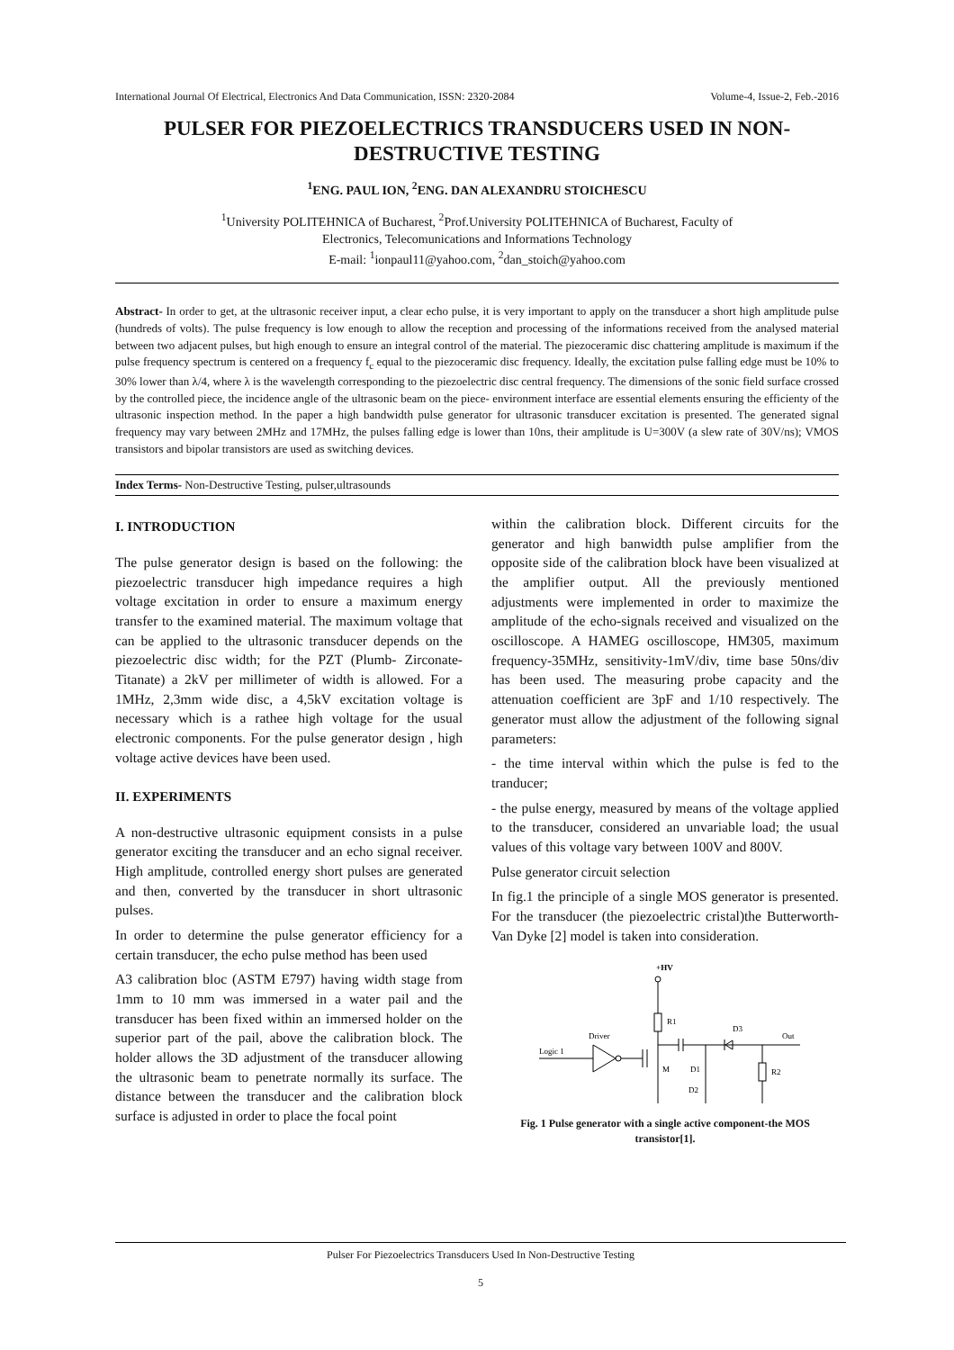International Journal Of Electrical, Electronics And Data Communication, ISSN: 2320-2084 Volume-4, Issue-2, Feb.-2016
PULSER FOR PIEZOELECTRICS TRANSDUCERS USED IN NON-DESTRUCTIVE TESTING
<sup>1</sup> ENG. PAUL ION, <sup>2</sup>ENG. DAN ALEXANDRU STOICHESCU
<sup>1</sup> University POLITEHNICA of Bucharest, <sup>2</sup>Prof.University POLITEHNICA of Bucharest, Faculty of
Electronics, Telecomunications and Informations Technology
E-mail: <sup>1</sup>ionpaul11@yahoo.com, <sup>2</sup>dan_stoich@yahoo.com
Abstract- In order to get, at the ultrasonic receiver input, a clear echo pulse, it is very important to apply on the transducer a short high amplitude pulse (hundreds of volts). The pulse frequency is low enough to allow the reception and processing of the informations received from the analysed material between two adjacent pulses, but high enough to ensure an integral control of the material. The piezoceramic disc chattering amplitude is maximum if the pulse frequency spectrum is centered on a frequency f<sub>c</sub> equal to the piezoceramic disc frequency. Ideally, the excitation pulse falling edge must be 10% to 30% lower than λ/4, where λ is the wavelength corresponding to the piezoelectric disc central frequency. The dimensions of the sonic field surface crossed by the controlled piece, the incidence angle of the ultrasonic beam on the piece- environment interface are essential elements ensuring the efficienty of the ultrasonic inspection method. In the paper a high bandwidth pulse generator for ultrasonic transducer excitation is presented. The generated signal frequency may vary between 2MHz and 17MHz, the pulses falling edge is lower than 10ns, their amplitude is U=300V (a slew rate of 30V/ns); VMOS transistors and bipolar transistors are used as switching devices.
Index Terms- Non-Destructive Testing, pulser,ultrasounds
I. INTRODUCTION
The pulse generator design is based on the following: the piezoelectric transducer high impedance requires a high voltage excitation in order to ensure a maximum energy transfer to the examined material. The maximum voltage that can be applied to the ultrasonic transducer depends on the piezoelectric disc width; for the PZT (Plumb- Zirconate-Titanate) a 2kV per millimeter of width is allowed. For a 1MHz, 2,3mm wide disc, a 4,5kV excitation voltage is necessary which is a rathee high voltage for the usual electronic components. For the pulse generator design , high voltage active devices have been used.
II. EXPERIMENTS
A non-destructive ultrasonic equipment consists in a pulse generator exciting the transducer and an echo signal receiver. High amplitude, controlled energy short pulses are generated and then, converted by the transducer in short ultrasonic pulses.
In order to determine the pulse generator efficiency for a certain transducer, the echo pulse method has been used
A3 calibration bloc (ASTM E797) having width stage from 1mm to 10 mm was immersed in a water pail and the transducer has been fixed within an immersed holder on the superior part of the pail, above the calibration block. The holder allows the 3D adjustment of the transducer allowing the ultrasonic beam to penetrate normally its surface. The distance between the transducer and the calibration block surface is adjusted in order to place the focal point
within the calibration block. Different circuits for the generator and high banwidth pulse amplifier from the opposite side of the calibration block have been visualized at the amplifier output. All the previously mentioned adjustments were implemented in order to maximize the amplitude of the echo-signals received and visualized on the oscilloscope. A HAMEG oscilloscope, HM305, maximum frequency-35MHz, sensitivity-1mV/div, time base 50ns/div has been used. The measuring probe capacity and the attenuation coefficient are 3pF and 1/10 respectively. The generator must allow the adjustment of the following signal parameters:
- the time interval within which the pulse is fed to the tranducer;
- the pulse energy, measured by means of the voltage applied to the transducer, considered an unvariable load; the usual values of this voltage vary between 100V and 800V.
Pulse generator circuit selection
In fig.1 the principle of a single MOS generator is presented. For the transducer (the piezoelectric cristal)the Butterworth-Van Dyke [2] model is taken into consideration.
+HV
R1
Out
D3
D1
D2
R2
Logic 1
Driver
M
Fig. 1 Pulse generator with a single active component-the MOS transistor[1].
Pulser For Piezoelectrics Transducers Used In Non-Destructive Testing
5